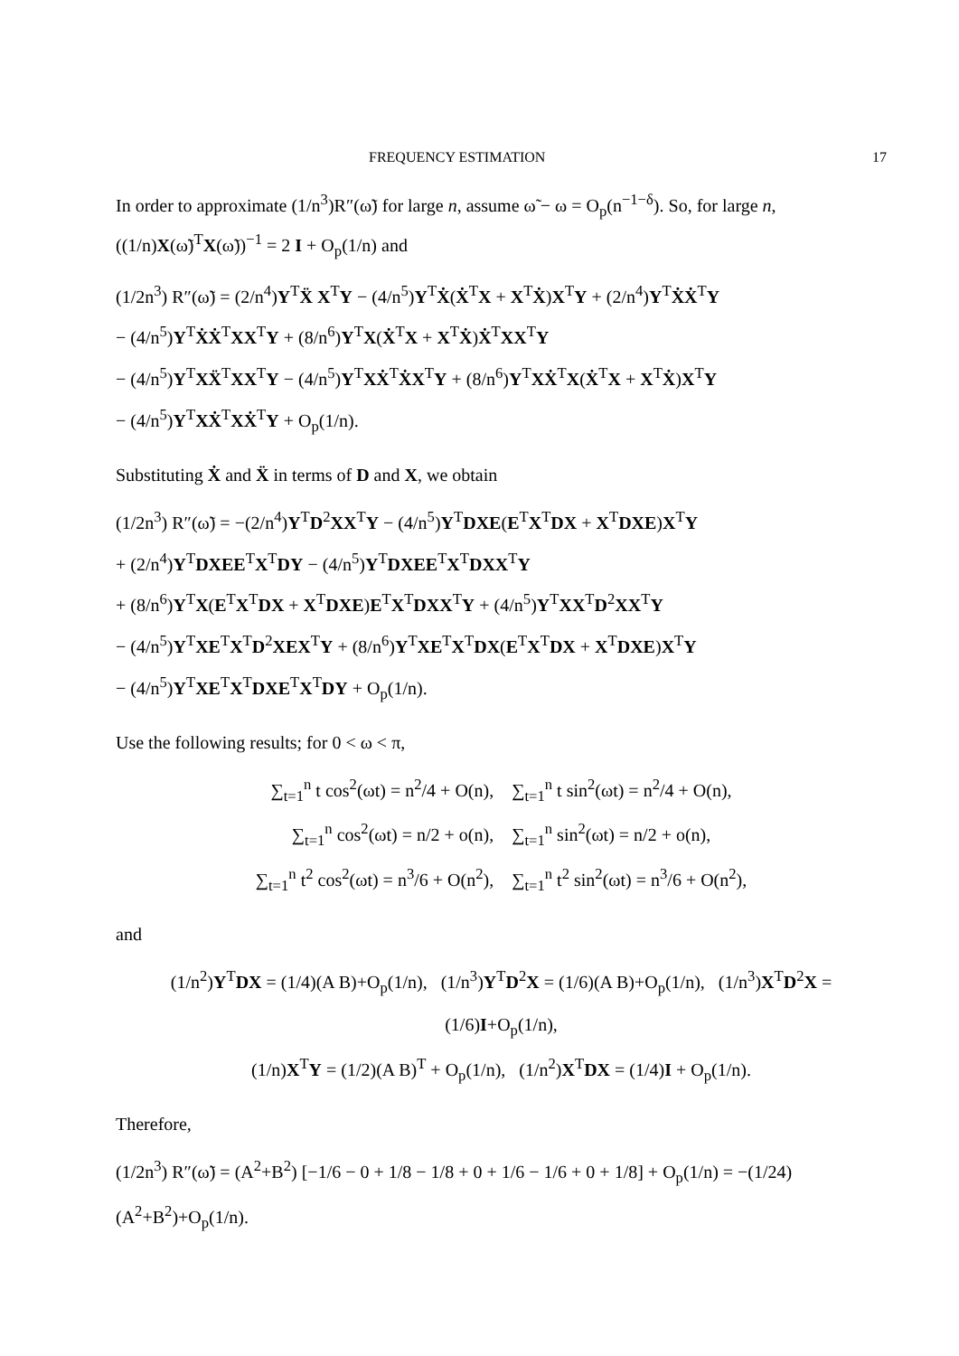FREQUENCY ESTIMATION 17
In order to approximate (1/n<sup>3</sup>)R″(ω̃) for large n, assume ω̃ − ω = O<sub>p</sub>(n<sup>−1−δ</sup>). So, for large n, ((1/n)X(ω̃)<sup>T</sup>X(ω̃))<sup>−1</sup> = 2 I + O<sub>p</sub>(1/n) and
(1/2n<sup>3</sup>) R″(ω̃) = (2/n<sup>4</sup>)Y<sup>T</sup>Ẍ X<sup>T</sup>Y − (4/n<sup>5</sup>)Y<sup>T</sup>Ẋ(Ẋ<sup>T</sup>X + X<sup>T</sup>Ẋ)X<sup>T</sup>Y + (2/n<sup>4</sup>)Y<sup>T</sup>ẊẊ<sup>T</sup>Y
− (4/n<sup>5</sup>)Y<sup>T</sup>ẊẊ<sup>T</sup>XX<sup>T</sup>Y + (8/n<sup>6</sup>)Y<sup>T</sup>X(Ẋ<sup>T</sup>X + X<sup>T</sup>Ẋ)Ẋ<sup>T</sup>XX<sup>T</sup>Y
− (4/n<sup>5</sup>)Y<sup>T</sup>XẌ<sup>T</sup>XX<sup>T</sup>Y − (4/n<sup>5</sup>)Y<sup>T</sup>XẊ<sup>T</sup>ẊX<sup>T</sup>Y + (8/n<sup>6</sup>)Y<sup>T</sup>XẊ<sup>T</sup>X(Ẋ<sup>T</sup>X + X<sup>T</sup>Ẋ)X<sup>T</sup>Y
− (4/n<sup>5</sup>)Y<sup>T</sup>XẊ<sup>T</sup>XẊ<sup>T</sup>Y + O<sub>p</sub>(1/n).
Substituting Ẋ and Ẍ in terms of D and X, we obtain
(1/2n<sup>3</sup>) R″(ω̃) = −(2/n<sup>4</sup>)Y<sup>T</sup>D<sup>2</sup>XX<sup>T</sup>Y − (4/n<sup>5</sup>)Y<sup>T</sup>DXE(E<sup>T</sup>X<sup>T</sup>DX + X<sup>T</sup>DXE)X<sup>T</sup>Y
+ (2/n<sup>4</sup>)Y<sup>T</sup>DXEE<sup>T</sup>X<sup>T</sup>DY − (4/n<sup>5</sup>)Y<sup>T</sup>DXEE<sup>T</sup>X<sup>T</sup>DXX<sup>T</sup>Y
+ (8/n<sup>6</sup>)Y<sup>T</sup>X(E<sup>T</sup>X<sup>T</sup>DX + X<sup>T</sup>DXE)E<sup>T</sup>X<sup>T</sup>DXX<sup>T</sup>Y + (4/n<sup>5</sup>)Y<sup>T</sup>XX<sup>T</sup>D<sup>2</sup>XX<sup>T</sup>Y
− (4/n<sup>5</sup>)Y<sup>T</sup>XE<sup>T</sup>X<sup>T</sup>D<sup>2</sup>XEX<sup>T</sup>Y + (8/n<sup>6</sup>)Y<sup>T</sup>XE<sup>T</sup>X<sup>T</sup>DX(E<sup>T</sup>X<sup>T</sup>DX + X<sup>T</sup>DXE)X<sup>T</sup>Y
− (4/n<sup>5</sup>)Y<sup>T</sup>XE<sup>T</sup>X<sup>T</sup>DXE<sup>T</sup>X<sup>T</sup>DY + O<sub>p</sub>(1/n).
Use the following results; for 0 < ω < π,
∑<sub>t=1</sub><sup>n</sup> t cos<sup>2</sup>(ωt) = n<sup>2</sup>/4 + O(n), ∑<sub>t=1</sub><sup>n</sup> t sin<sup>2</sup>(ωt) = n<sup>2</sup>/4 + O(n),
∑<sub>t=1</sub><sup>n</sup> cos<sup>2</sup>(ωt) = n/2 + o(n), ∑<sub>t=1</sub><sup>n</sup> sin<sup>2</sup>(ωt) = n/2 + o(n),
∑<sub>t=1</sub><sup>n</sup> t<sup>2</sup> cos<sup>2</sup>(ωt) = n<sup>3</sup>/6 + O(n<sup>2</sup>), ∑<sub>t=1</sub><sup>n</sup> t<sup>2</sup> sin<sup>2</sup>(ωt) = n<sup>3</sup>/6 + O(n<sup>2</sup>),
and
(1/n<sup>2</sup>)Y<sup>T</sup>DX = (1/4)(A B)+O<sub>p</sub>(1/n), (1/n<sup>3</sup>)Y<sup>T</sup>D<sup>2</sup>X = (1/6)(A B)+O<sub>p</sub>(1/n), (1/n<sup>3</sup>)X<sup>T</sup>D<sup>2</sup>X = (1/6)I+O<sub>p</sub>(1/n),
(1/n)X<sup>T</sup>Y = (1/2)(A B)<sup>T</sup> + O<sub>p</sub>(1/n), (1/n<sup>2</sup>)X<sup>T</sup>DX = (1/4)I + O<sub>p</sub>(1/n).
Therefore,
(1/2n<sup>3</sup>) R″(ω̃) = (A<sup>2</sup>+B<sup>2</sup>) [−1/6 − 0 + 1/8 − 1/8 + 0 + 1/6 − 1/6 + 0 + 1/8] + O<sub>p</sub>(1/n) = −(1/24)(A<sup>2</sup>+B<sup>2</sup>)+O<sub>p</sub>(1/n).